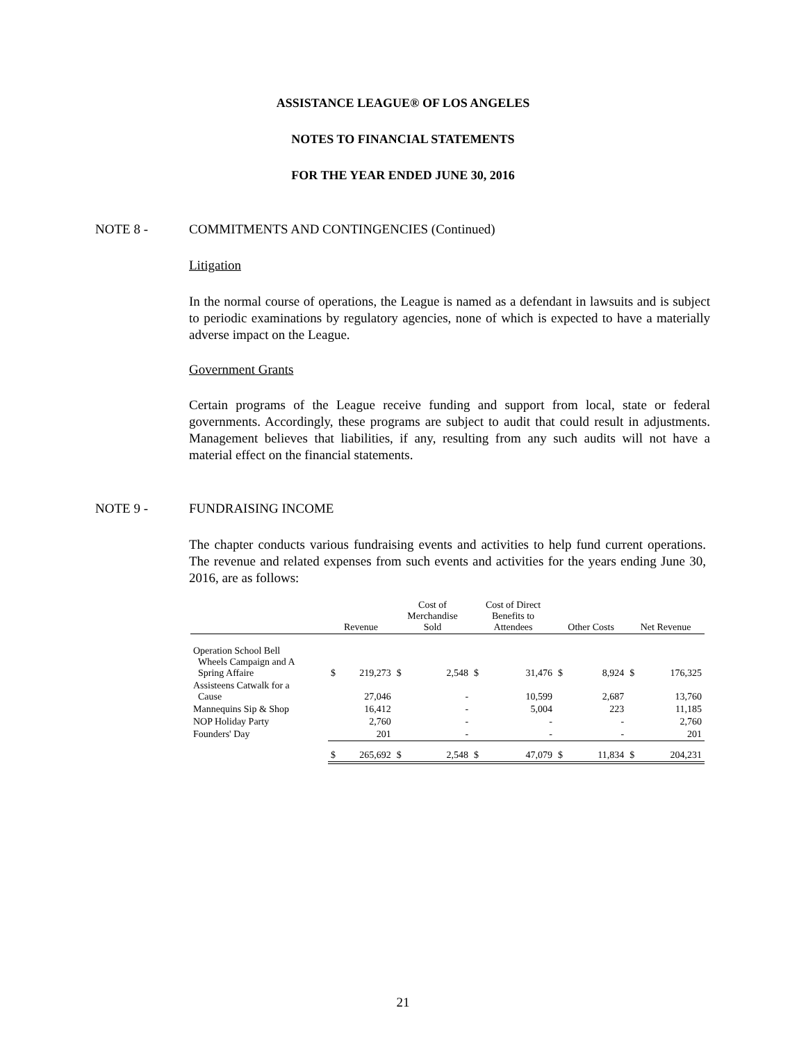ASSISTANCE LEAGUE® OF LOS ANGELES
NOTES TO FINANCIAL STATEMENTS
FOR THE YEAR ENDED JUNE 30, 2016
NOTE 8 - COMMITMENTS AND CONTINGENCIES (Continued)
Litigation
In the normal course of operations, the League is named as a defendant in lawsuits and is subject to periodic examinations by regulatory agencies, none of which is expected to have a materially adverse impact on the League.
Government Grants
Certain programs of the League receive funding and support from local, state or federal governments. Accordingly, these programs are subject to audit that could result in adjustments. Management believes that liabilities, if any, resulting from any such audits will not have a material effect on the financial statements.
NOTE 9 - FUNDRAISING INCOME
The chapter conducts various fundraising events and activities to help fund current operations. The revenue and related expenses from such events and activities for the years ending June 30, 2016, are as follows:
| | Revenue | | Cost of Merchandise Sold | | Cost of Direct Benefits to Attendees | | Other Costs | | Net Revenue | |
| --- | --- | --- | --- | --- | --- | --- | --- | --- | --- | --- |
| Operation School Bell Wheels Campaign and A Spring Affaire | $ | 219,273 | $ | 2,548 | $ | 31,476 | $ | 8,924 | $ | 176,325 |
| Assisteens Catwalk for a Cause | | 27,046 | | - | | 10,599 | | 2,687 | | 13,760 |
| Mannequins Sip & Shop | | 16,412 | | - | | 5,004 | | 223 | | 11,185 |
| NOP Holiday Party | | 2,760 | | - | | - | | - | | 2,760 |
| Founders' Day | | 201 | | - | | - | | - | | 201 |
| | $ | 265,692 | $ | 2,548 | $ | 47,079 | $ | 11,834 | $ | 204,231 |
21